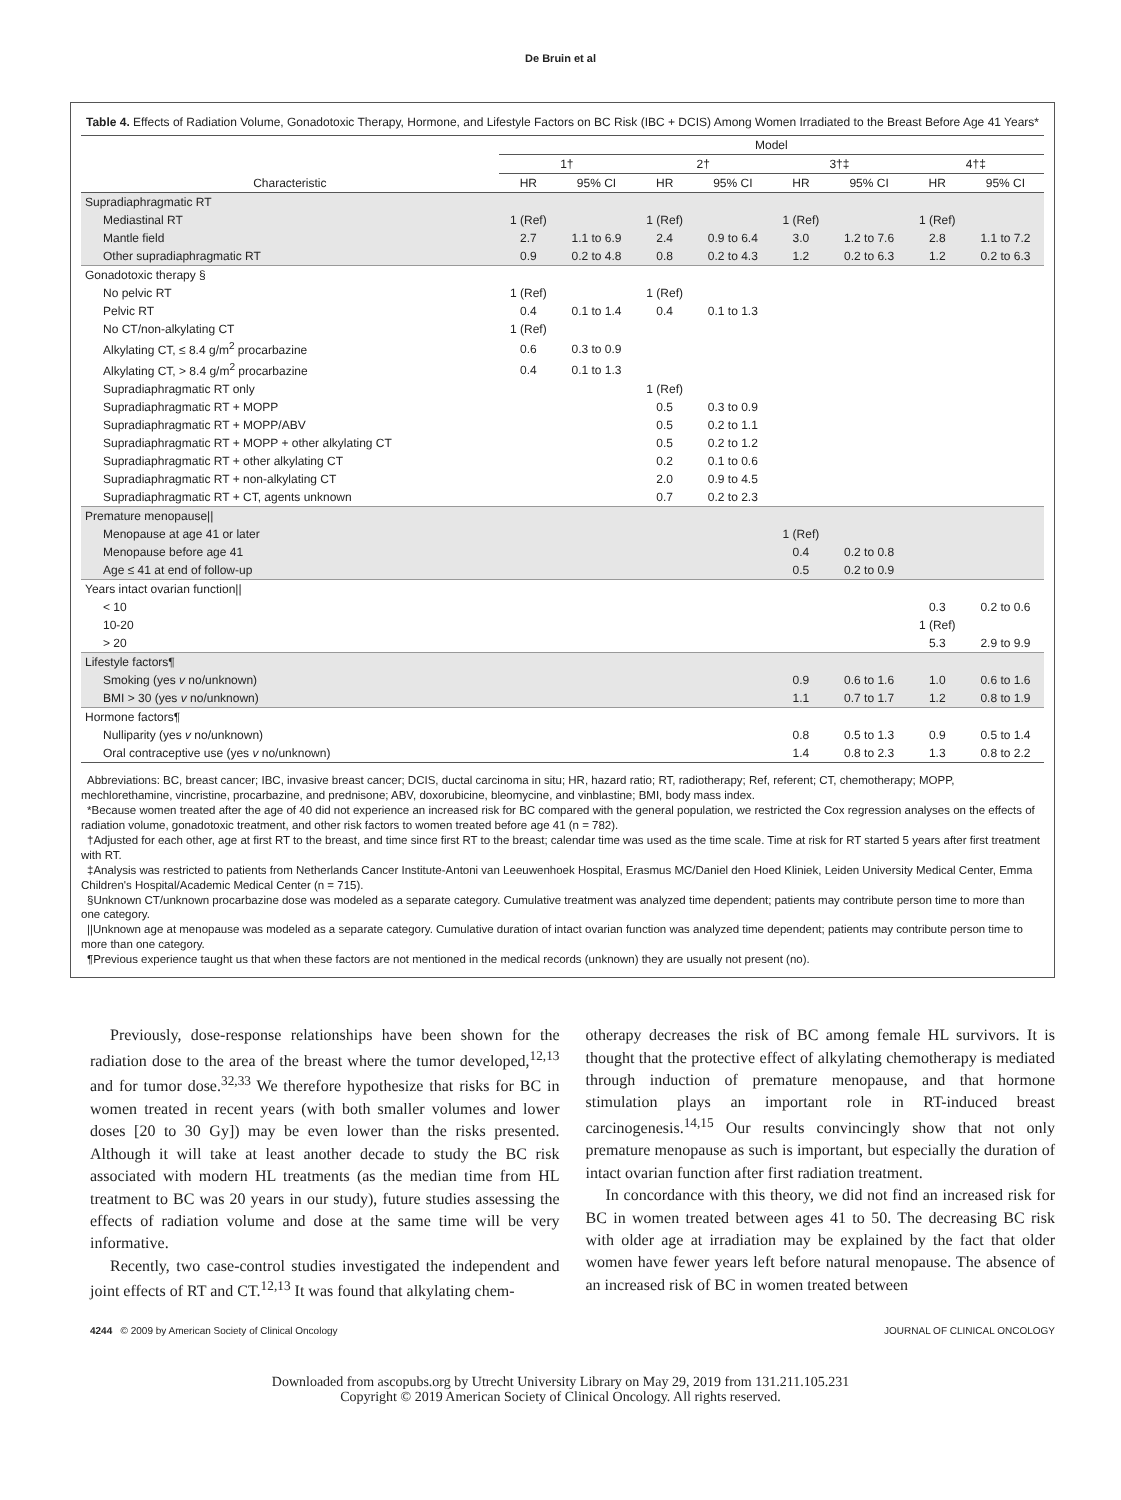De Bruin et al
Table 4. Effects of Radiation Volume, Gonadotoxic Therapy, Hormone, and Lifestyle Factors on BC Risk (IBC + DCIS) Among Women Irradiated to the Breast Before Age 41 Years*
| | Model | | | | | | | |
| --- | --- | --- | --- | --- | --- | --- | --- | --- |
| | 1† | | 2† | | 3†‡ | | 4†‡ | |
| Characteristic | HR | 95% CI | HR | 95% CI | HR | 95% CI | HR | 95% CI |
| Supradiaphragmatic RT | | | | | | | | |
| Mediastinal RT | 1 (Ref) | | 1 (Ref) | | 1 (Ref) | | 1 (Ref) | |
| Mantle field | 2.7 | 1.1 to 6.9 | 2.4 | 0.9 to 6.4 | 3.0 | 1.2 to 7.6 | 2.8 | 1.1 to 7.2 |
| Other supradiaphragmatic RT | 0.9 | 0.2 to 4.8 | 0.8 | 0.2 to 4.3 | 1.2 | 0.2 to 6.3 | 1.2 | 0.2 to 6.3 |
| Gonadotoxic therapy § | | | | | | | | |
| No pelvic RT | 1 (Ref) | | 1 (Ref) | | | | | |
| Pelvic RT | 0.4 | 0.1 to 1.4 | 0.4 | 0.1 to 1.3 | | | | |
| No CT/non-alkylating CT | 1 (Ref) | | | | | | | |
| Alkylating CT, ≤ 8.4 g/m<sup>2</sup> procarbazine | 0.6 | 0.3 to 0.9 | | | | | | |
| Alkylating CT, > 8.4 g/m<sup>2</sup> procarbazine | 0.4 | 0.1 to 1.3 | | | | | | |
| Supradiaphragmatic RT only | | | 1 (Ref) | | | | | |
| Supradiaphragmatic RT + MOPP | | | 0.5 | 0.3 to 0.9 | | | | |
| Supradiaphragmatic RT + MOPP/ABV | | | 0.5 | 0.2 to 1.1 | | | | |
| Supradiaphragmatic RT + MOPP + other alkylating CT | | | 0.5 | 0.2 to 1.2 | | | | |
| Supradiaphragmatic RT + other alkylating CT | | | 0.2 | 0.1 to 0.6 | | | | |
| Supradiaphragmatic RT + non-alkylating CT | | | 2.0 | 0.9 to 4.5 | | | | |
| Supradiaphragmatic RT + CT, agents unknown | | | 0.7 | 0.2 to 2.3 | | | | |
| Premature menopause// | | | | | | | | |
| Menopause at age 41 or later | | | | | 1 (Ref) | | | |
| Menopause before age 41 | | | | | 0.4 | 0.2 to 0.8 | | |
| Age ≤ 41 at end of follow-up | | | | | 0.5 | 0.2 to 0.9 | | |
| Years intact ovarian function// | | | | | | | | |
| < 10 | | | | | | | 0.3 | 0.2 to 0.6 |
| 10-20 | | | | | | | 1 (Ref) | |
| > 20 | | | | | | | 5.3 | 2.9 to 9.9 |
| Lifestyle factors¶ | | | | | | | | |
| Smoking (yes v no/unknown) | | | | | 0.9 | 0.6 to 1.6 | 1.0 | 0.6 to 1.6 |
| BMI > 30 (yes v no/unknown) | | | | | 1.1 | 0.7 to 1.7 | 1.2 | 0.8 to 1.9 |
| Hormone factors¶ | | | | | | | | |
| Nulliparity (yes v no/unknown) | | | | | 0.8 | 0.5 to 1.3 | 0.9 | 0.5 to 1.4 |
| Oral contraceptive use (yes v no/unknown) | | | | | 1.4 | 0.8 to 2.3 | 1.3 | 0.8 to 2.2 |
Abbreviations: BC, breast cancer; IBC, invasive breast cancer; DCIS, ductal carcinoma in situ; HR, hazard ratio; RT, radiotherapy; Ref, referent; CT, chemotherapy; MOPP, mechlorethamine, vincristine, procarbazine, and prednisone; ABV, doxorubicine, bleomycine, and vinblastine; BMI, body mass index.
*Because women treated after the age of 40 did not experience an increased risk for BC compared with the general population, we restricted the Cox regression analyses on the effects of radiation volume, gonadotoxic treatment, and other risk factors to women treated before age 41 (n = 782).
†Adjusted for each other, age at first RT to the breast, and time since first RT to the breast; calendar time was used as the time scale. Time at risk for RT started 5 years after first treatment with RT.
‡Analysis was restricted to patients from Netherlands Cancer Institute-Antoni van Leeuwenhoek Hospital, Erasmus MC/Daniel den Hoed Kliniek, Leiden University Medical Center, Emma Children's Hospital/Academic Medical Center (n = 715).
§Unknown CT/unknown procarbazine dose was modeled as a separate category. Cumulative treatment was analyzed time dependent; patients may contribute person time to more than one category.
||Unknown age at menopause was modeled as a separate category. Cumulative duration of intact ovarian function was analyzed time dependent; patients may contribute person time to more than one category.
¶Previous experience taught us that when these factors are not mentioned in the medical records (unknown) they are usually not present (no).
Previously, dose-response relationships have been shown for the radiation dose to the area of the breast where the tumor developed,<sup>12,13</sup> and for tumor dose.<sup>32,33</sup> We therefore hypothesize that risks for BC in women treated in recent years (with both smaller volumes and lower doses [20 to 30 Gy]) may be even lower than the risks presented. Although it will take at least another decade to study the BC risk associated with modern HL treatments (as the median time from HL treatment to BC was 20 years in our study), future studies assessing the effects of radiation volume and dose at the same time will be very informative.
Recently, two case-control studies investigated the independent and joint effects of RT and CT.<sup>12,13</sup> It was found that alkylating chem-
otherapy decreases the risk of BC among female HL survivors. It is thought that the protective effect of alkylating chemotherapy is mediated through induction of premature menopause, and that hormone stimulation plays an important role in RT-induced breast carcinogenesis.<sup>14,15</sup> Our results convincingly show that not only premature menopause as such is important, but especially the duration of intact ovarian function after first radiation treatment.
In concordance with this theory, we did not find an increased risk for BC in women treated between ages 41 to 50. The decreasing BC risk with older age at irradiation may be explained by the fact that older women have fewer years left before natural menopause. The absence of an increased risk of BC in women treated between
4244 © 2009 by American Society of Clinical Oncology JOURNAL OF CLINICAL ONCOLOGY
Downloaded from ascopubs.org by Utrecht University Library on May 29, 2019 from 131.211.105.231
Copyright © 2019 American Society of Clinical Oncology. All rights reserved.